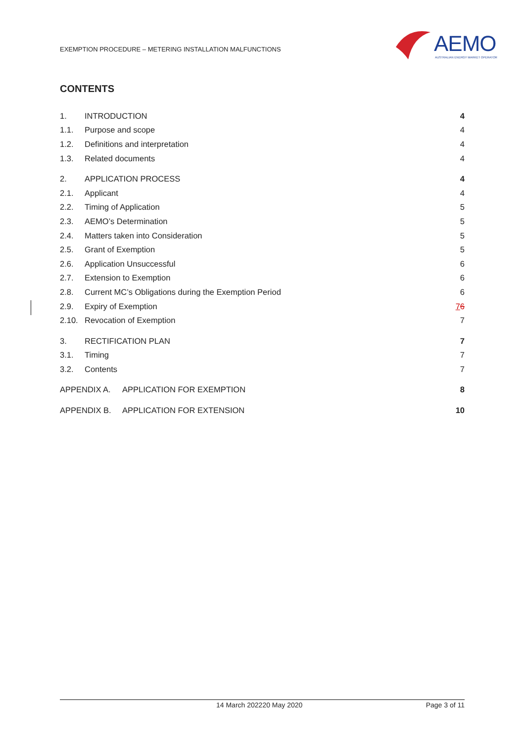EXEMPTION PROCEDURE – METERING INSTALLATION MALFUNCTIONS
AEMO
AUSTRALIAN ENERGY MARKET OPERATOR
CONTENTS
1. INTRODUCTION 4
1.1. Purpose and scope 4
1.2. Definitions and interpretation 4
1.3. Related documents 4
2. APPLICATION PROCESS 4
2.1. Applicant 4
2.2. Timing of Application 5
2.3. AEMO’s Determination 5
2.4. Matters taken into Consideration 5
2.5. Grant of Exemption 5
2.6. Application Unsuccessful 6
2.7. Extension to Exemption 6
2.8. Current MC’s Obligations during the Exemption Period 6
2.9. Expiry of Exemption 76
2.10. Revocation of Exemption 7
3. RECTIFICATION PLAN 7
3.1. Timing 7
3.2. Contents 7
APPENDIX A. APPLICATION FOR EXEMPTION 8
APPENDIX B. APPLICATION FOR EXTENSION 10
14 March 202220 May 2020 Page 3 of 11